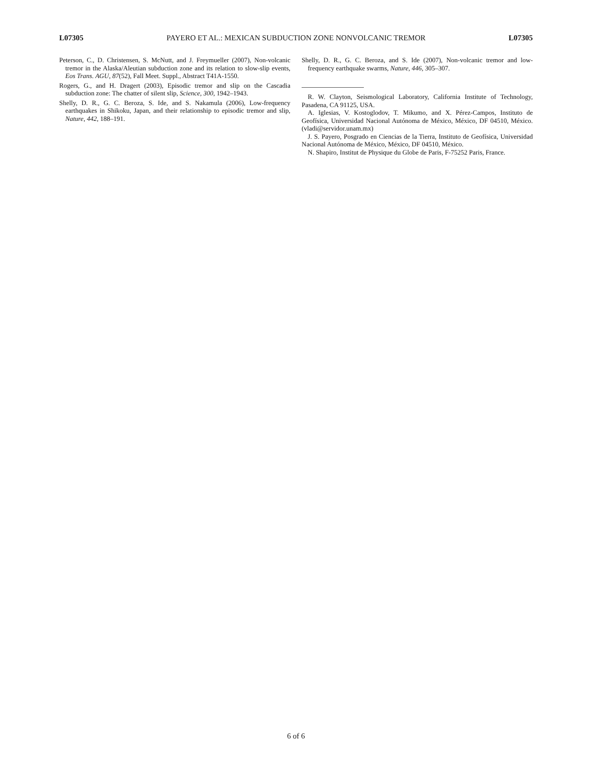L07305 PAYERO ET AL.: MEXICAN SUBDUCTION ZONE NONVOLCANIC TREMOR L07305
Peterson, C., D. Christensen, S. McNutt, and J. Freymueller (2007), Non-volcanic tremor in the Alaska/Aleutian subduction zone and its relation to slow-slip events, Eos Trans. AGU, 87(52), Fall Meet. Suppl., Abstract T41A-1550.
Rogers, G., and H. Dragert (2003), Episodic tremor and slip on the Cascadia subduction zone: The chatter of silent slip, Science, 300, 1942–1943.
Shelly, D. R., G. C. Beroza, S. Ide, and S. Nakamula (2006), Low-frequency earthquakes in Shikoku, Japan, and their relationship to episodic tremor and slip, Nature, 442, 188–191.
Shelly, D. R., G. C. Beroza, and S. Ide (2007), Non-volcanic tremor and low-frequency earthquake swarms, Nature, 446, 305–307.
R. W. Clayton, Seismological Laboratory, California Institute of Technology, Pasadena, CA 91125, USA.
A. Iglesias, V. Kostoglodov, T. Mikumo, and X. Pérez-Campos, Instituto de Geofísica, Universidad Nacional Autónoma de México, México, DF 04510, México. (vladi@servidor.unam.mx)
J. S. Payero, Posgrado en Ciencias de la Tierra, Instituto de Geofísica, Universidad Nacional Autónoma de México, México, DF 04510, México.
N. Shapiro, Institut de Physique du Globe de Paris, F-75252 Paris, France.
6 of 6